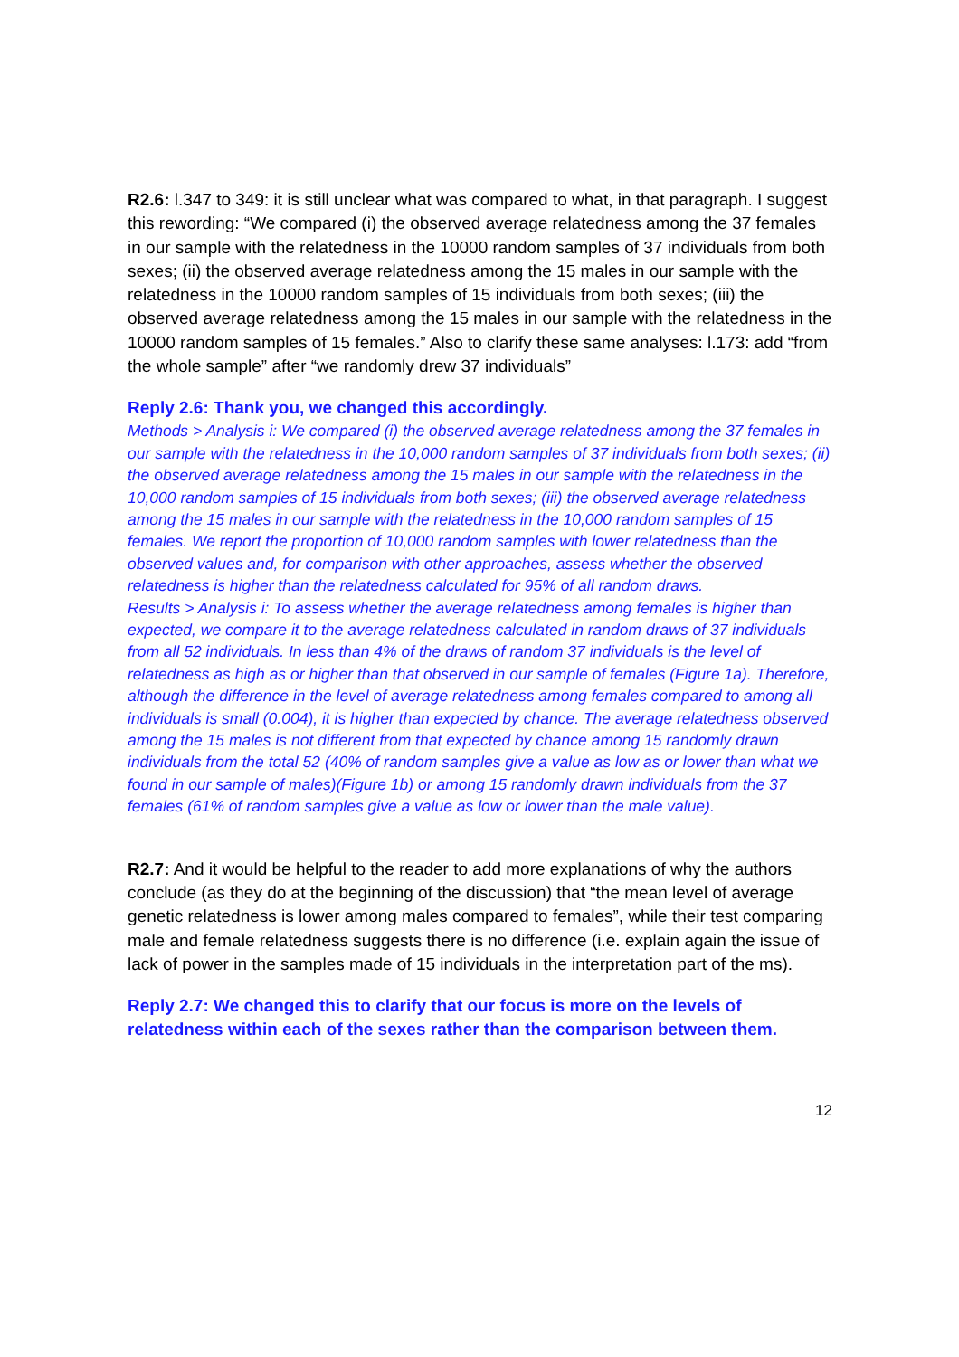R2.6: l.347 to 349: it is still unclear what was compared to what, in that paragraph. I suggest this rewording: “We compared (i) the observed average relatedness among the 37 females in our sample with the relatedness in the 10000 random samples of 37 individuals from both sexes; (ii) the observed average relatedness among the 15 males in our sample with the relatedness in the 10000 random samples of 15 individuals from both sexes; (iii) the observed average relatedness among the 15 males in our sample with the relatedness in the 10000 random samples of 15 females.” Also to clarify these same analyses: l.173: add “from the whole sample” after “we randomly drew 37 individuals”
Reply 2.6: Thank you, we changed this accordingly.
Methods > Analysis i: We compared (i) the observed average relatedness among the 37 females in our sample with the relatedness in the 10,000 random samples of 37 individuals from both sexes; (ii) the observed average relatedness among the 15 males in our sample with the relatedness in the 10,000 random samples of 15 individuals from both sexes; (iii) the observed average relatedness among the 15 males in our sample with the relatedness in the 10,000 random samples of 15 females. We report the proportion of 10,000 random samples with lower relatedness than the observed values and, for comparison with other approaches, assess whether the observed relatedness is higher than the relatedness calculated for 95% of all random draws.
Results > Analysis i: To assess whether the average relatedness among females is higher than expected, we compare it to the average relatedness calculated in random draws of 37 individuals from all 52 individuals. In less than 4% of the draws of random 37 individuals is the level of relatedness as high as or higher than that observed in our sample of females (Figure 1a). Therefore, although the difference in the level of average relatedness among females compared to among all individuals is small (0.004), it is higher than expected by chance. The average relatedness observed among the 15 males is not different from that expected by chance among 15 randomly drawn individuals from the total 52 (40% of random samples give a value as low as or lower than what we found in our sample of males)(Figure 1b) or among 15 randomly drawn individuals from the 37 females (61% of random samples give a value as low or lower than the male value).
R2.7: And it would be helpful to the reader to add more explanations of why the authors conclude (as they do at the beginning of the discussion) that “the mean level of average genetic relatedness is lower among males compared to females”, while their test comparing male and female relatedness suggests there is no difference (i.e. explain again the issue of lack of power in the samples made of 15 individuals in the interpretation part of the ms).
Reply 2.7: We changed this to clarify that our focus is more on the levels of relatedness within each of the sexes rather than the comparison between them.
12